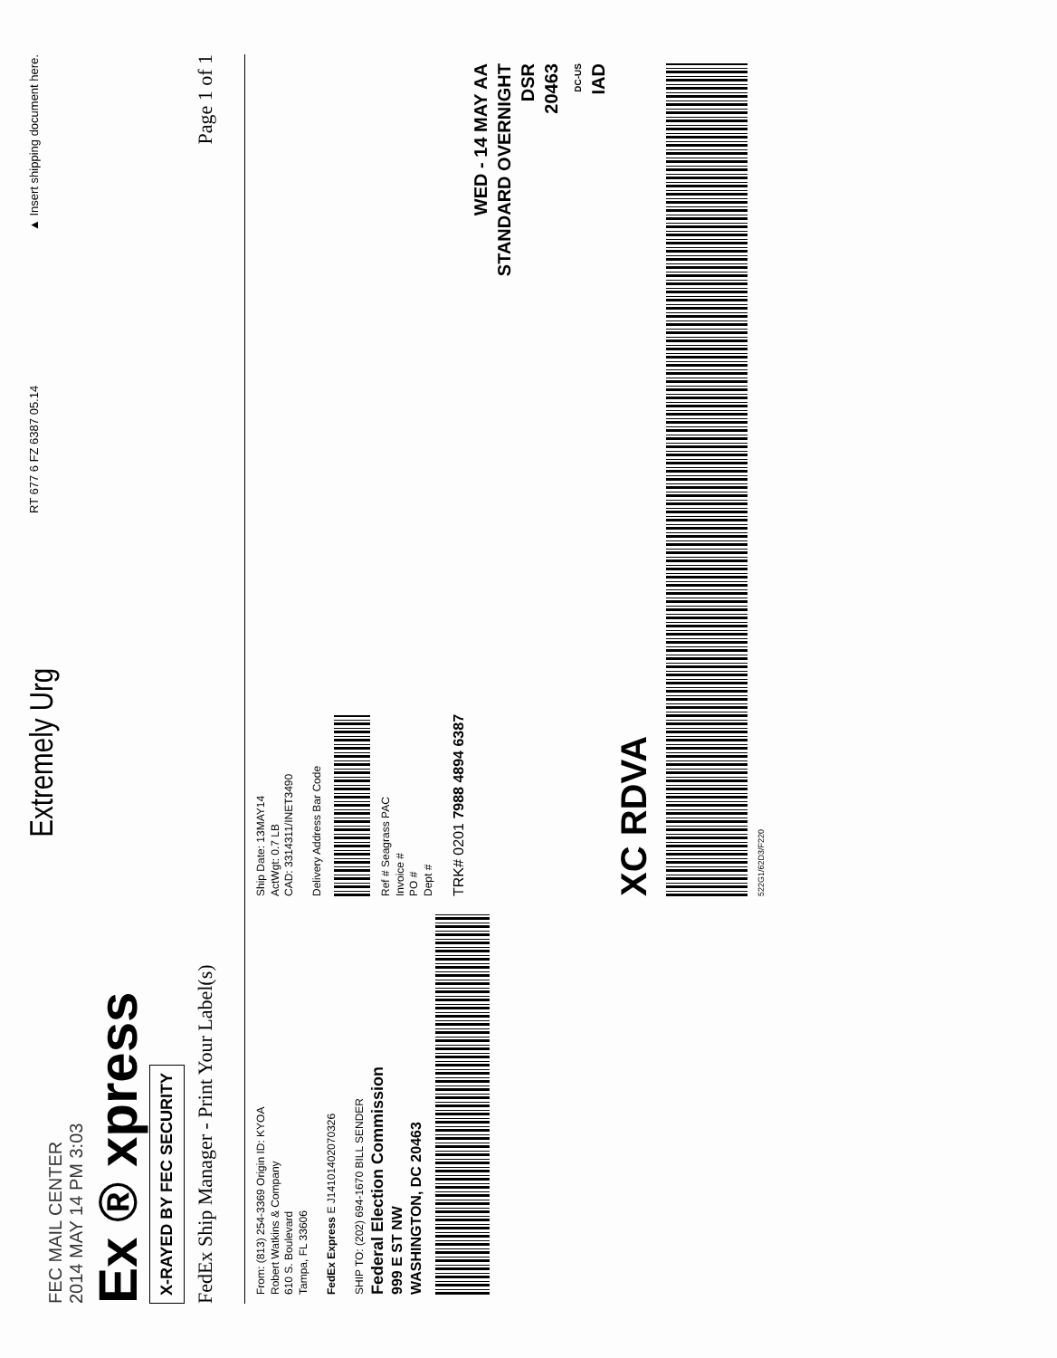FEC MAIL CENTER
2014 MAY 14 PM 3:03
Ex ® xpress
X-RAYED BY FEC SECURITY
Extremely Urg
RT 677 6 FZ 6387 05.14
▲ Insert shipping document here.
FedEx Ship Manager - Print Your Label(s)
Page 1 of 1
From: (813) 254-3369 Origin ID: KYOA
Robert Watkins & Company
610 S. Boulevard
Tampa, FL 33606
FedEx Express E J14101402070326
SHIP TO: (202) 694-1670 BILL SENDER
Federal Election Commission
999 E ST NW
WASHINGTON, DC 20463
Ship Date: 13MAY14
ActWgt: 0.7 LB
CAD: 3314311/INET3490
Delivery Address Bar Code
Ref # Seagrass PAC
Invoice #
PO #
Dept #
TRK# 0201 7988 4894 6387
WED - 14 MAY AA
STANDARD OVERNIGHT
DSR
20463
DC-US
IAD
XC RDVA
522G1/62D3/F220